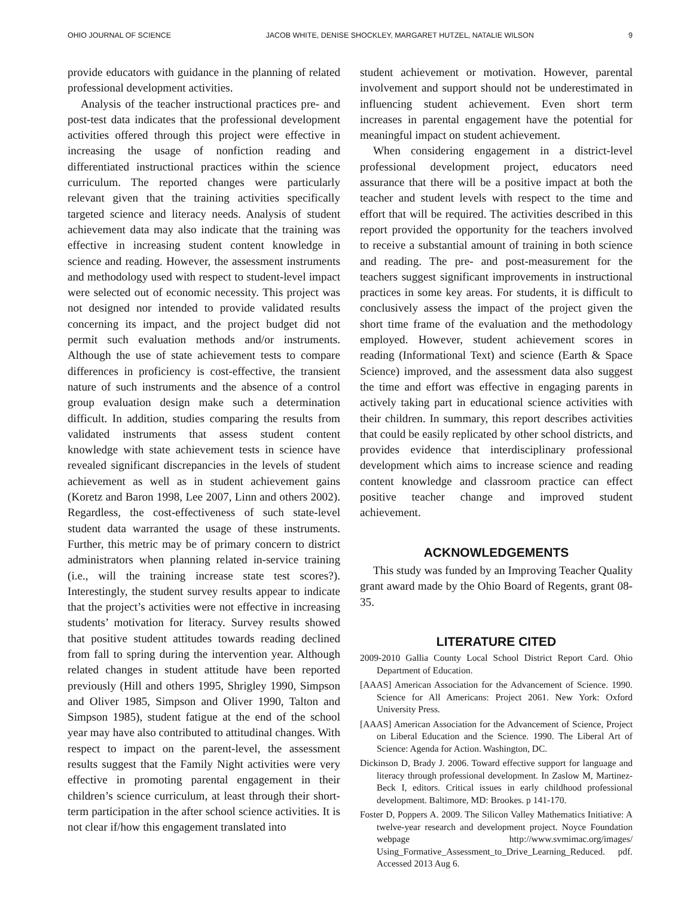OHIO JOURNAL OF SCIENCE JACOB WHITE, DENISE SHOCKLEY, MARGARET HUTZEL, NATALIE WILSON 9
provide educators with guidance in the planning of related professional development activities.
Analysis of the teacher instructional practices pre- and post-test data indicates that the professional development activities offered through this project were effective in increasing the usage of nonfiction reading and differentiated instructional practices within the science curriculum. The reported changes were particularly relevant given that the training activities specifically targeted science and literacy needs. Analysis of student achievement data may also indicate that the training was effective in increasing student content knowledge in science and reading. However, the assessment instruments and methodology used with respect to student-level impact were selected out of economic necessity. This project was not designed nor intended to provide validated results concerning its impact, and the project budget did not permit such evaluation methods and/or instruments. Although the use of state achievement tests to compare differences in proficiency is cost-effective, the transient nature of such instruments and the absence of a control group evaluation design make such a determination difficult. In addition, studies comparing the results from validated instruments that assess student content knowledge with state achievement tests in science have revealed significant discrepancies in the levels of student achievement as well as in student achievement gains (Koretz and Baron 1998, Lee 2007, Linn and others 2002). Regardless, the cost-effectiveness of such state-level student data warranted the usage of these instruments. Further, this metric may be of primary concern to district administrators when planning related in-service training (i.e., will the training increase state test scores?). Interestingly, the student survey results appear to indicate that the project’s activities were not effective in increasing students’ motivation for literacy. Survey results showed that positive student attitudes towards reading declined from fall to spring during the intervention year. Although related changes in student attitude have been reported previously (Hill and others 1995, Shrigley 1990, Simpson and Oliver 1985, Simpson and Oliver 1990, Talton and Simpson 1985), student fatigue at the end of the school year may have also contributed to attitudinal changes. With respect to impact on the parent-level, the assessment results suggest that the Family Night activities were very effective in promoting parental engagement in their children’s science curriculum, at least through their short-term participation in the after school science activities. It is not clear if/how this engagement translated into
student achievement or motivation. However, parental involvement and support should not be underestimated in influencing student achievement. Even short term increases in parental engagement have the potential for meaningful impact on student achievement.
When considering engagement in a district-level professional development project, educators need assurance that there will be a positive impact at both the teacher and student levels with respect to the time and effort that will be required. The activities described in this report provided the opportunity for the teachers involved to receive a substantial amount of training in both science and reading. The pre- and post-measurement for the teachers suggest significant improvements in instructional practices in some key areas. For students, it is difficult to conclusively assess the impact of the project given the short time frame of the evaluation and the methodology employed. However, student achievement scores in reading (Informational Text) and science (Earth & Space Science) improved, and the assessment data also suggest the time and effort was effective in engaging parents in actively taking part in educational science activities with their children. In summary, this report describes activities that could be easily replicated by other school districts, and provides evidence that interdisciplinary professional development which aims to increase science and reading content knowledge and classroom practice can effect positive teacher change and improved student achievement.
ACKNOWLEDGEMENTS
This study was funded by an Improving Teacher Quality grant award made by the Ohio Board of Regents, grant 08-35.
LITERATURE CITED
2009-2010 Gallia County Local School District Report Card. Ohio Department of Education.
[AAAS] American Association for the Advancement of Science. 1990. Science for All Americans: Project 2061. New York: Oxford University Press.
[AAAS] American Association for the Advancement of Science, Project on Liberal Education and the Science. 1990. The Liberal Art of Science: Agenda for Action. Washington, DC.
Dickinson D, Brady J. 2006. Toward effective support for language and literacy through professional development. In Zaslow M, Martinez-Beck I, editors. Critical issues in early childhood professional development. Baltimore, MD: Brookes. p 141-170.
Foster D, Poppers A. 2009. The Silicon Valley Mathematics Initiative: A twelve-year research and development project. Noyce Foundation webpage http://www.svmimac.org/images/ Using_Formative_Assessment_to_Drive_Learning_Reduced. pdf. Accessed 2013 Aug 6.